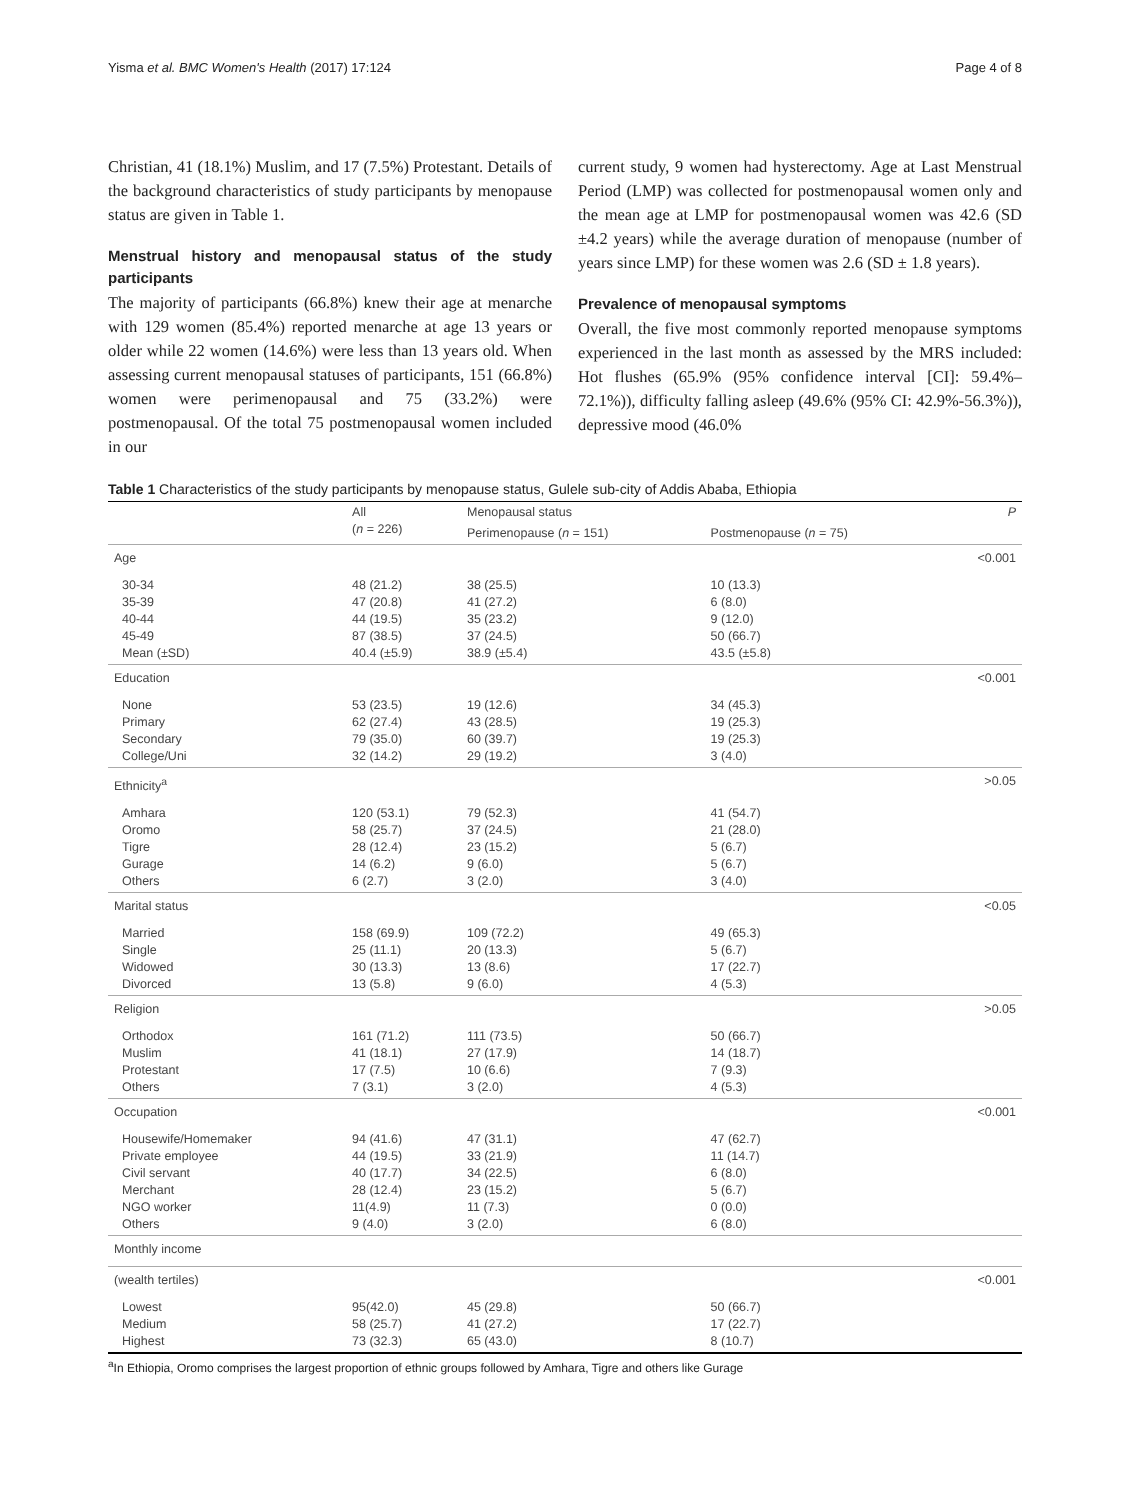Yisma et al. BMC Women's Health (2017) 17:124 Page 4 of 8
Christian, 41 (18.1%) Muslim, and 17 (7.5%) Protestant. Details of the background characteristics of study participants by menopause status are given in Table 1.
Menstrual history and menopausal status of the study participants
The majority of participants (66.8%) knew their age at menarche with 129 women (85.4%) reported menarche at age 13 years or older while 22 women (14.6%) were less than 13 years old. When assessing current menopausal statuses of participants, 151 (66.8%) women were perimenopausal and 75 (33.2%) were postmenopausal. Of the total 75 postmenopausal women included in our
current study, 9 women had hysterectomy. Age at Last Menstrual Period (LMP) was collected for postmenopausal women only and the mean age at LMP for postmenopausal women was 42.6 (SD ±4.2 years) while the average duration of menopause (number of years since LMP) for these women was 2.6 (SD ± 1.8 years).
Prevalence of menopausal symptoms
Overall, the five most commonly reported menopause symptoms experienced in the last month as assessed by the MRS included: Hot flushes (65.9% (95% confidence interval [CI]: 59.4%–72.1%)), difficulty falling asleep (49.6% (95% CI: 42.9%-56.3%)), depressive mood (46.0%
Table 1 Characteristics of the study participants by menopause status, Gulele sub-city of Addis Ababa, Ethiopia
| | All ( n = 226) | Menopausal status | | P |
| --- | --- | --- | --- | --- |
| | | Perimenopause ( n = 151) | Postmenopause ( n = 75) | |
| Age | | | | <0.001 |
| 30-34 35-39 40-44 45-49 Mean (±SD) | 48 (21.2) 47 (20.8) 44 (19.5) 87 (38.5) 40.4 (±5.9) | 38 (25.5) 41 (27.2) 35 (23.2) 37 (24.5) 38.9 (±5.4) | 10 (13.3) 6 (8.0) 9 (12.0) 50 (66.7) 43.5 (±5.8) | |
| Education | | | | <0.001 |
| None Primary Secondary College/Uni | 53 (23.5) 62 (27.4) 79 (35.0) 32 (14.2) | 19 (12.6) 43 (28.5) 60 (39.7) 29 (19.2) | 34 (45.3) 19 (25.3) 19 (25.3) 3 (4.0) | |
| Ethnicity<sup>a</sup> | | | | >0.05 |
| Amhara Oromo Tigre Gurage Others | 120 (53.1) 58 (25.7) 28 (12.4) 14 (6.2) 6 (2.7) | 79 (52.3) 37 (24.5) 23 (15.2) 9 (6.0) 3 (2.0) | 41 (54.7) 21 (28.0) 5 (6.7) 5 (6.7) 3 (4.0) | |
| Marital status | | | | <0.05 |
| Married Single Widowed Divorced | 158 (69.9) 25 (11.1) 30 (13.3) 13 (5.8) | 109 (72.2) 20 (13.3) 13 (8.6) 9 (6.0) | 49 (65.3) 5 (6.7) 17 (22.7) 4 (5.3) | |
| Religion | | | | >0.05 |
| Orthodox Muslim Protestant Others | 161 (71.2) 41 (18.1) 17 (7.5) 7 (3.1) | 111 (73.5) 27 (17.9) 10 (6.6) 3 (2.0) | 50 (66.7) 14 (18.7) 7 (9.3) 4 (5.3) | |
| Occupation | | | | <0.001 |
| Housewife/Homemaker Private employee Civil servant Merchant NGO worker Others | 94 (41.6) 44 (19.5) 40 (17.7) 28 (12.4) 11(4.9) 9 (4.0) | 47 (31.1) 33 (21.9) 34 (22.5) 23 (15.2) 11 (7.3) 3 (2.0) | 47 (62.7) 11 (14.7) 6 (8.0) 5 (6.7) 0 (0.0) 6 (8.0) | |
| Monthly income | | | | |
| (wealth tertiles) | | | | <0.001 |
| Lowest Medium Highest | 95(42.0) 58 (25.7) 73 (32.3) | 45 (29.8) 41 (27.2) 65 (43.0) | 50 (66.7) 17 (22.7) 8 (10.7) | |
<sup>a</sup> In Ethiopia, Oromo comprises the largest proportion of ethnic groups followed by Amhara, Tigre and others like Gurage